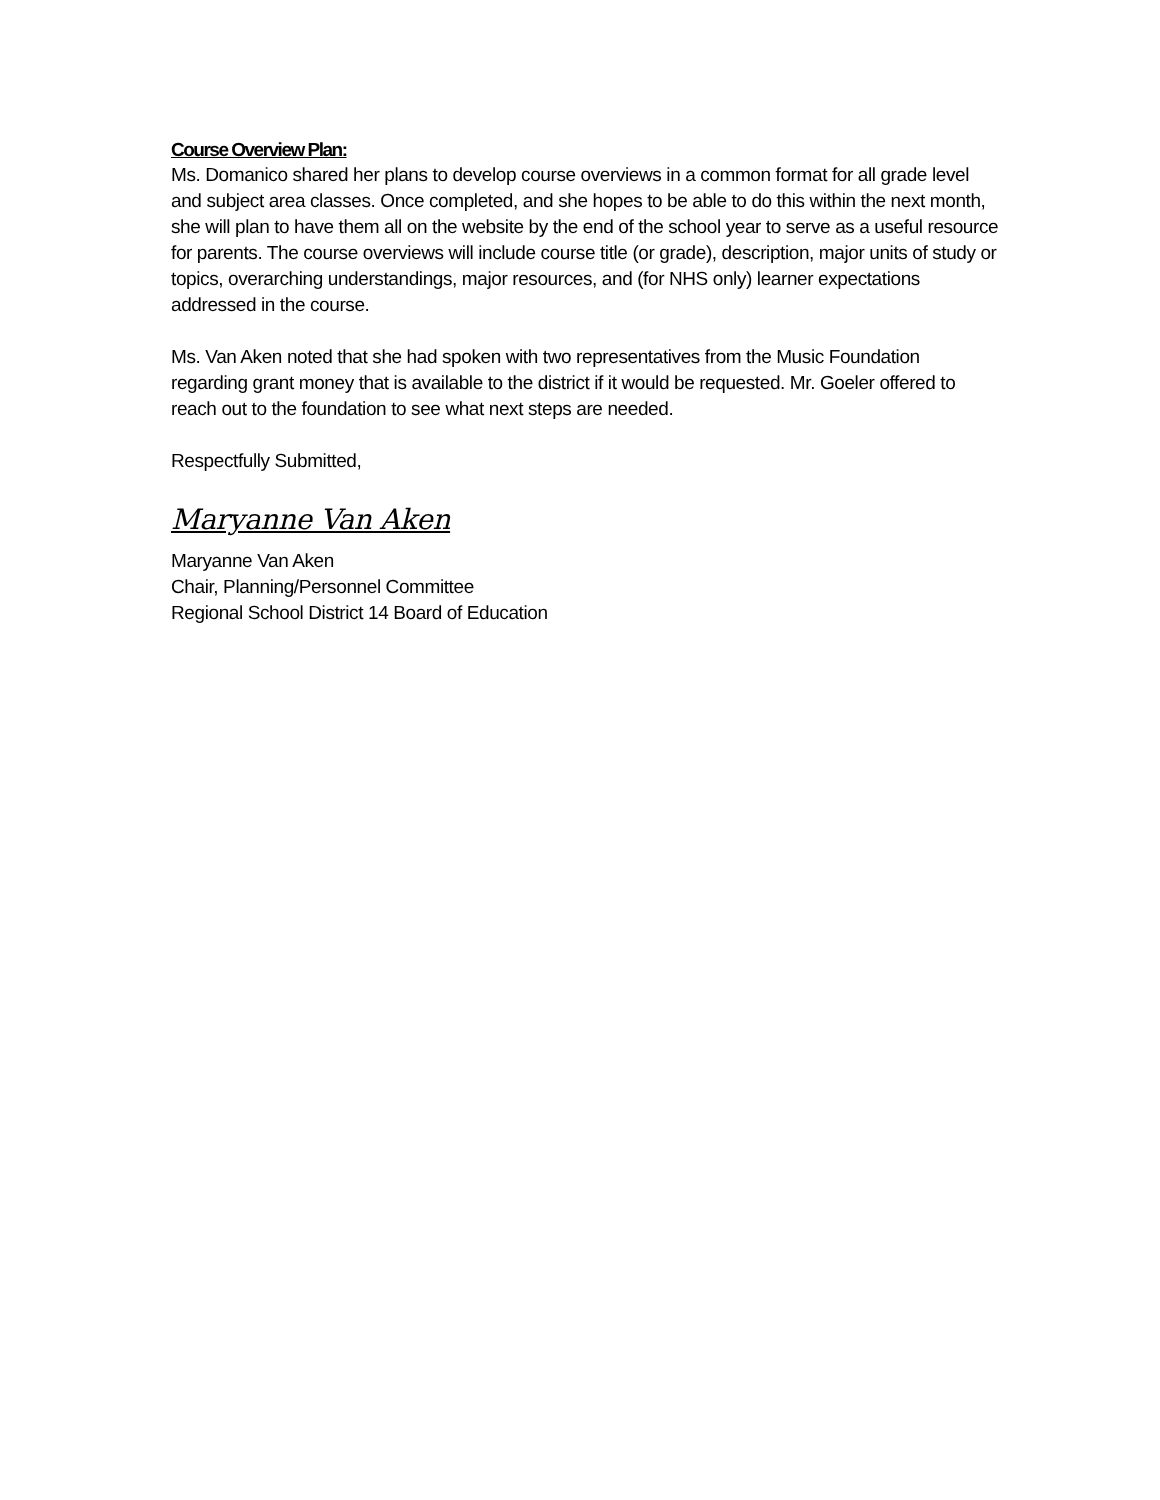Course Overview Plan:
Ms. Domanico shared her plans to develop course overviews in a common format for all grade level and subject area classes. Once completed, and she hopes to be able to do this within the next month, she will plan to have them all on the website by the end of the school year to serve as a useful resource for parents. The course overviews will include course title (or grade), description, major units of study or topics, overarching understandings, major resources, and (for NHS only) learner expectations addressed in the course.
Ms. Van Aken noted that she had spoken with two representatives from the Music Foundation regarding grant money that is available to the district if it would be requested. Mr. Goeler offered to reach out to the foundation to see what next steps are needed.
Respectfully Submitted,
Maryanne Van Aken
Maryanne Van Aken
Chair, Planning/Personnel Committee
Regional School District 14 Board of Education